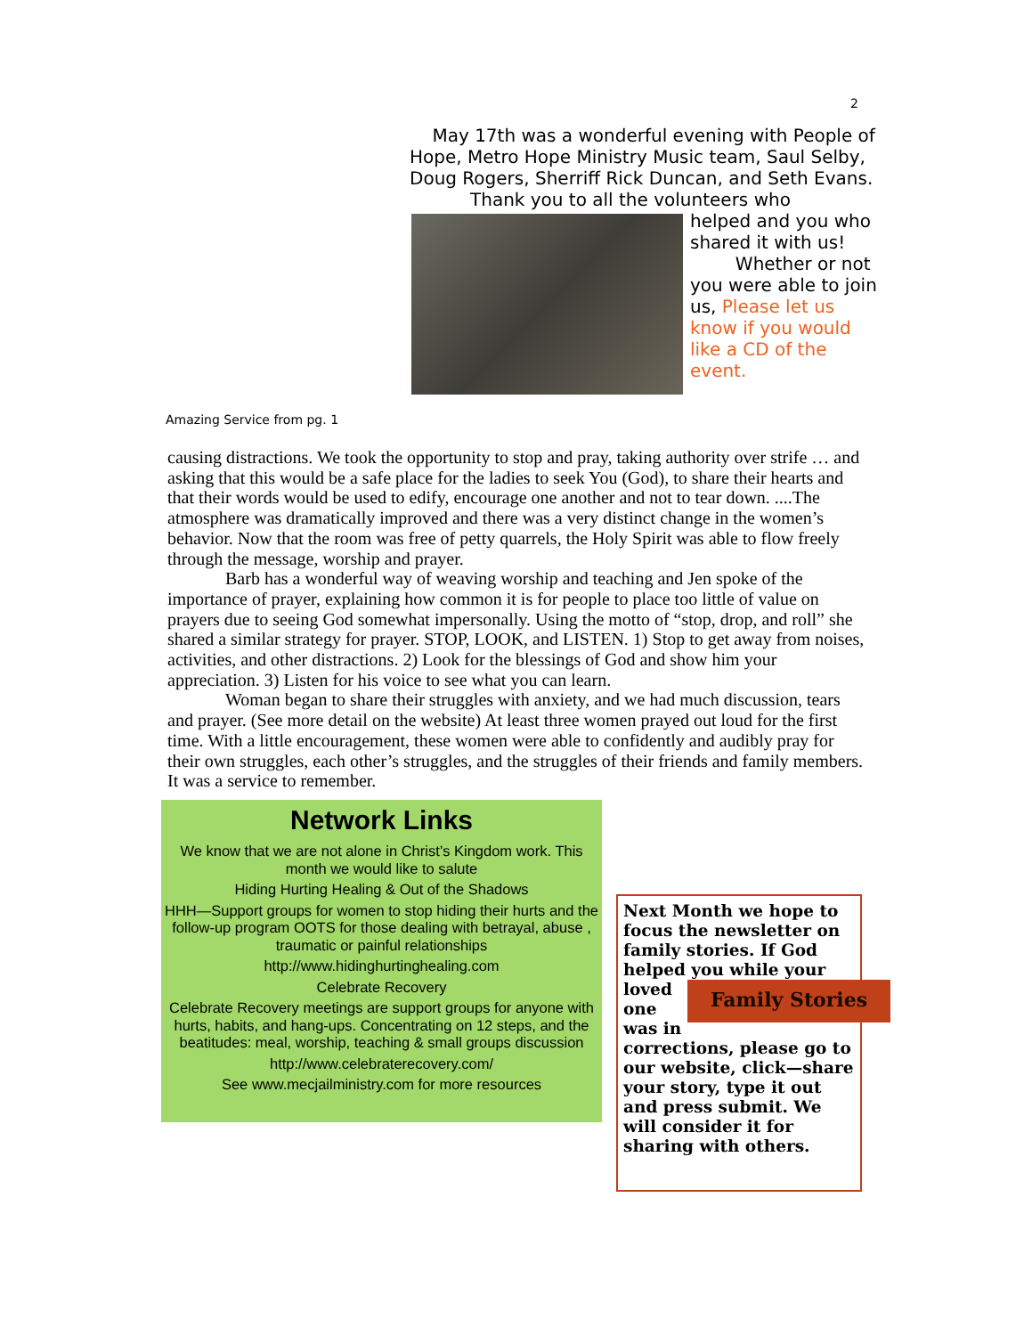2
May 17th was a wonderful evening with People of Hope, Metro Hope Ministry Music team, Saul Selby, Doug Rogers, Sherriff Rick Duncan, and Seth Evans.
Thank you to all the volunteers who
helped and you who shared it with us!
Whether or not you were able to join us, Please let us know if you would like a CD of the event.
Amazing Service from pg. 1
causing distractions. We took the opportunity to stop and pray, taking authority over strife … and asking that this would be a safe place for the ladies to seek You (God), to share their hearts and that their words would be used to edify, encourage one another and not to tear down. ....The atmosphere was dramatically improved and there was a very distinct change in the women’s behavior. Now that the room was free of petty quarrels, the Holy Spirit was able to flow freely through the message, worship and prayer.
Barb has a wonderful way of weaving worship and teaching and Jen spoke of the importance of prayer, explaining how common it is for people to place too little of value on prayers due to seeing God somewhat impersonally. Using the motto of “stop, drop, and roll” she shared a similar strategy for prayer. STOP, LOOK, and LISTEN. 1) Stop to get away from noises, activities, and other distractions. 2) Look for the blessings of God and show him your appreciation. 3) Listen for his voice to see what you can learn.
Woman began to share their struggles with anxiety, and we had much discussion, tears and prayer. (See more detail on the website) At least three women prayed out loud for the first time. With a little encouragement, these women were able to confidently and audibly pray for their own struggles, each other’s struggles, and the struggles of their friends and family members. It was a service to remember.
Network Links
We know that we are not alone in Christ’s Kingdom work. This month we would like to salute
Hiding Hurting Healing & Out of the Shadows
HHH—Support groups for women to stop hiding their hurts and the follow-up program OOTS for those dealing with betrayal, abuse , traumatic or painful relationships
http://www.hidinghurtinghealing.com
Celebrate Recovery
Celebrate Recovery meetings are support groups for anyone with hurts, habits, and hang-ups. Concentrating on 12 steps, and the beatitudes: meal, worship, teaching & small groups discussion
http://www.celebraterecovery.com/
See www.mecjailministry.com for more resources
Next Month we hope to focus the newsletter on family stories. If God helped you while your loved Family Stories one was in corrections, please go to our website, click—share your story, type it out and press submit. We will consider it for sharing with others.